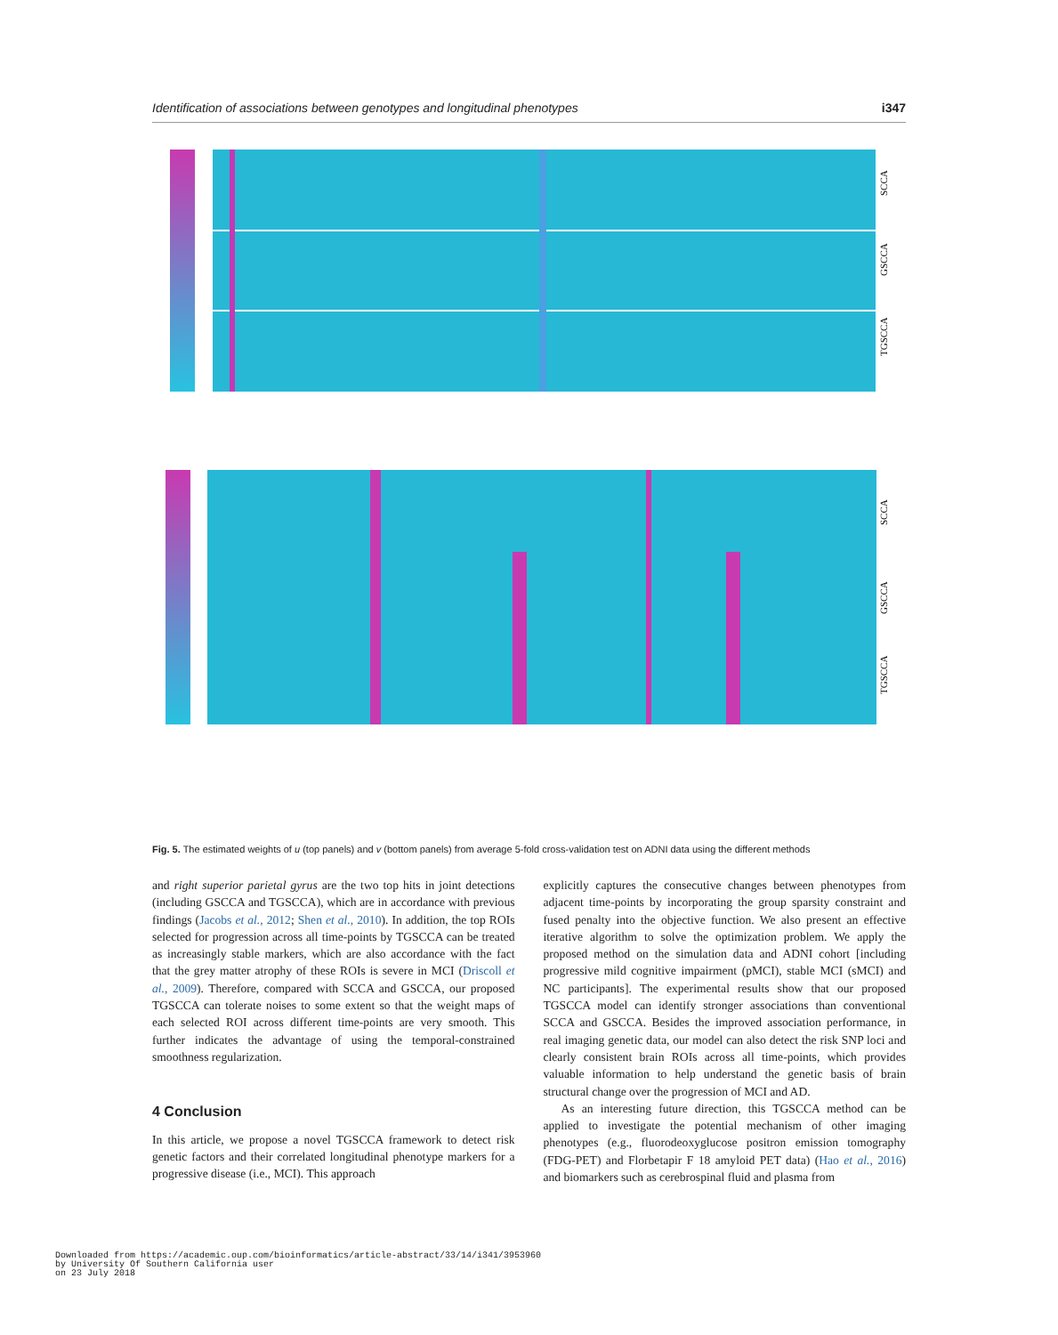Identification of associations between genotypes and longitudinal phenotypes i347
SCCA
GSCCA
TGSCCA
SCCA
GSCCA
TGSCCA
Fig. 5. The estimated weights of u (top panels) and v (bottom panels) from average 5-fold cross-validation test on ADNI data using the different methods
and right superior parietal gyrus are the two top hits in joint detections (including GSCCA and TGSCCA), which are in accordance with previous findings (Jacobs et al., 2012; Shen et al., 2010). In addition, the top ROIs selected for progression across all time-points by TGSCCA can be treated as increasingly stable markers, which are also accordance with the fact that the grey matter atrophy of these ROIs is severe in MCI (Driscoll et al., 2009). Therefore, compared with SCCA and GSCCA, our proposed TGSCCA can tolerate noises to some extent so that the weight maps of each selected ROI across different time-points are very smooth. This further indicates the advantage of using the temporal-constrained smoothness regularization.
4 Conclusion
In this article, we propose a novel TGSCCA framework to detect risk genetic factors and their correlated longitudinal phenotype markers for a progressive disease (i.e., MCI). This approach
explicitly captures the consecutive changes between phenotypes from adjacent time-points by incorporating the group sparsity constraint and fused penalty into the objective function. We also present an effective iterative algorithm to solve the optimization problem. We apply the proposed method on the simulation data and ADNI cohort [including progressive mild cognitive impairment (pMCI), stable MCI (sMCI) and NC participants]. The experimental results show that our proposed TGSCCA model can identify stronger associations than conventional SCCA and GSCCA. Besides the improved association performance, in real imaging genetic data, our model can also detect the risk SNP loci and clearly consistent brain ROIs across all time-points, which provides valuable information to help understand the genetic basis of brain structural change over the progression of MCI and AD.
As an interesting future direction, this TGSCCA method can be applied to investigate the potential mechanism of other imaging phenotypes (e.g., fluorodeoxyglucose positron emission tomography (FDG-PET) and Florbetapir F 18 amyloid PET data) (Hao et al., 2016) and biomarkers such as cerebrospinal fluid and plasma from
Downloaded from https://academic.oup.com/bioinformatics/article-abstract/33/14/i341/3953960
by University Of Southern California user
on 23 July 2018